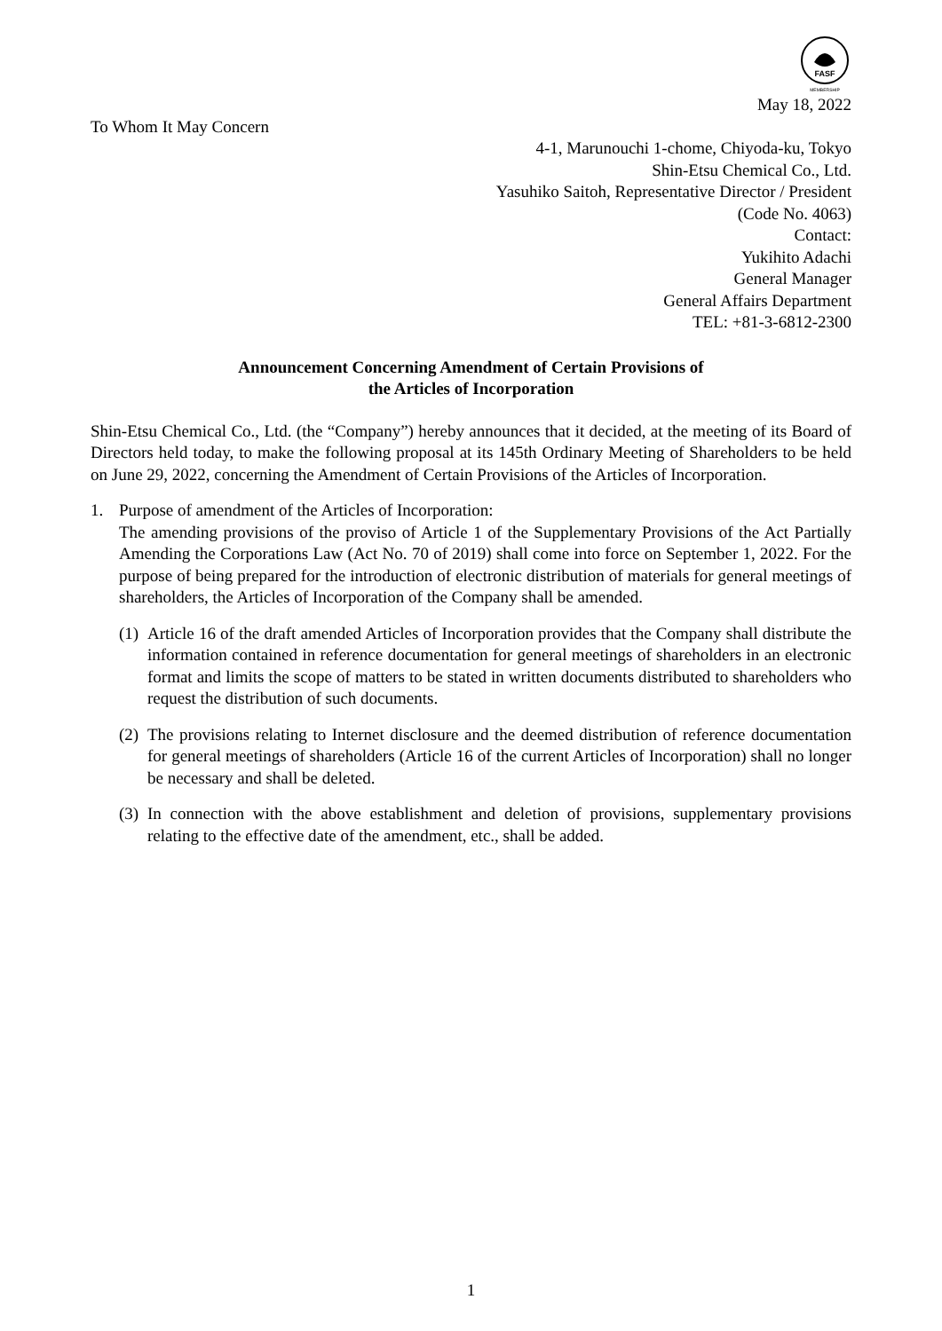FASF
MEMBERSHIP
May 18, 2022
To Whom It May Concern
4-1, Marunouchi 1-chome, Chiyoda-ku, Tokyo
Shin-Etsu Chemical Co., Ltd.
Yasuhiko Saitoh, Representative Director / President
(Code No. 4063)
Contact:
Yukihito Adachi
General Manager
General Affairs Department
TEL: +81-3-6812-2300
Announcement Concerning Amendment of Certain Provisions of
the Articles of Incorporation
Shin-Etsu Chemical Co., Ltd. (the “Company”) hereby announces that it decided, at the meeting of its Board of Directors held today, to make the following proposal at its 145th Ordinary Meeting of Shareholders to be held on June 29, 2022, concerning the Amendment of Certain Provisions of the Articles of Incorporation.
1. Purpose of amendment of the Articles of Incorporation:
The amending provisions of the proviso of Article 1 of the Supplementary Provisions of the Act Partially Amending the Corporations Law (Act No. 70 of 2019) shall come into force on September 1, 2022. For the purpose of being prepared for the introduction of electronic distribution of materials for general meetings of shareholders, the Articles of Incorporation of the Company shall be amended.
(1)
Article 16 of the draft amended Articles of Incorporation provides that the Company shall distribute the information contained in reference documentation for general meetings of shareholders in an electronic format and limits the scope of matters to be stated in written documents distributed to shareholders who request the distribution of such documents.
(2)
The provisions relating to Internet disclosure and the deemed distribution of reference documentation for general meetings of shareholders (Article 16 of the current Articles of Incorporation) shall no longer be necessary and shall be deleted.
(3)
In connection with the above establishment and deletion of provisions, supplementary provisions relating to the effective date of the amendment, etc., shall be added.
1